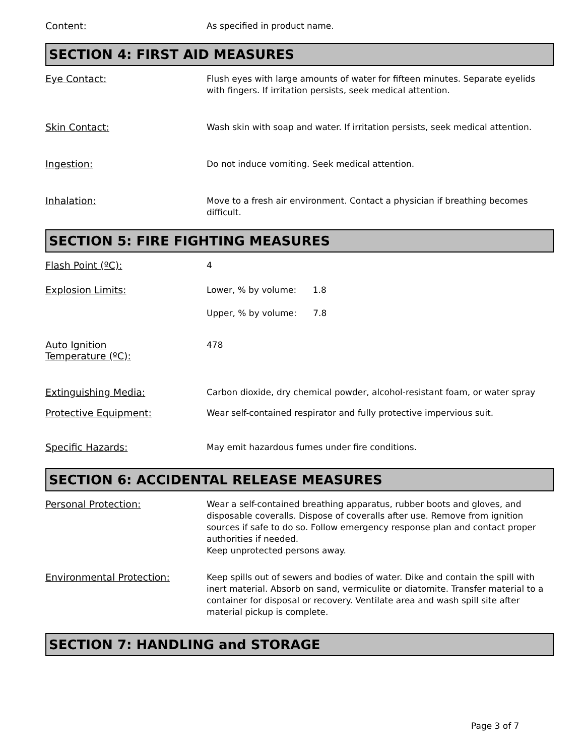Content:
As specified in product name.
SECTION 4: FIRST AID MEASURES
Eye Contact:
Flush eyes with large amounts of water for fifteen minutes. Separate eyelids with fingers. If irritation persists, seek medical attention.
Skin Contact:
Wash skin with soap and water. If irritation persists, seek medical attention.
Ingestion:
Do not induce vomiting. Seek medical attention.
Inhalation:
Move to a fresh air environment. Contact a physician if breathing becomes difficult.
SECTION 5: FIRE FIGHTING MEASURES
Flash Point (ºC):
4
Explosion Limits:
Lower, % by volume: 1.8
Upper, % by volume: 7.8
Auto Ignition
Temperature (ºC):
478
Extinguishing Media:
Carbon dioxide, dry chemical powder, alcohol-resistant foam, or water spray
Protective Equipment:
Wear self-contained respirator and fully protective impervious suit.
Specific Hazards:
May emit hazardous fumes under fire conditions.
SECTION 6: ACCIDENTAL RELEASE MEASURES
Personal Protection:
Wear a self-contained breathing apparatus, rubber boots and gloves, and disposable coveralls. Dispose of coveralls after use. Remove from ignition sources if safe to do so. Follow emergency response plan and contact proper authorities if needed.
Keep unprotected persons away.
Environmental Protection:
Keep spills out of sewers and bodies of water. Dike and contain the spill with inert material. Absorb on sand, vermiculite or diatomite. Transfer material to a container for disposal or recovery. Ventilate area and wash spill site after material pickup is complete.
SECTION 7: HANDLING and STORAGE
Page 3 of 7